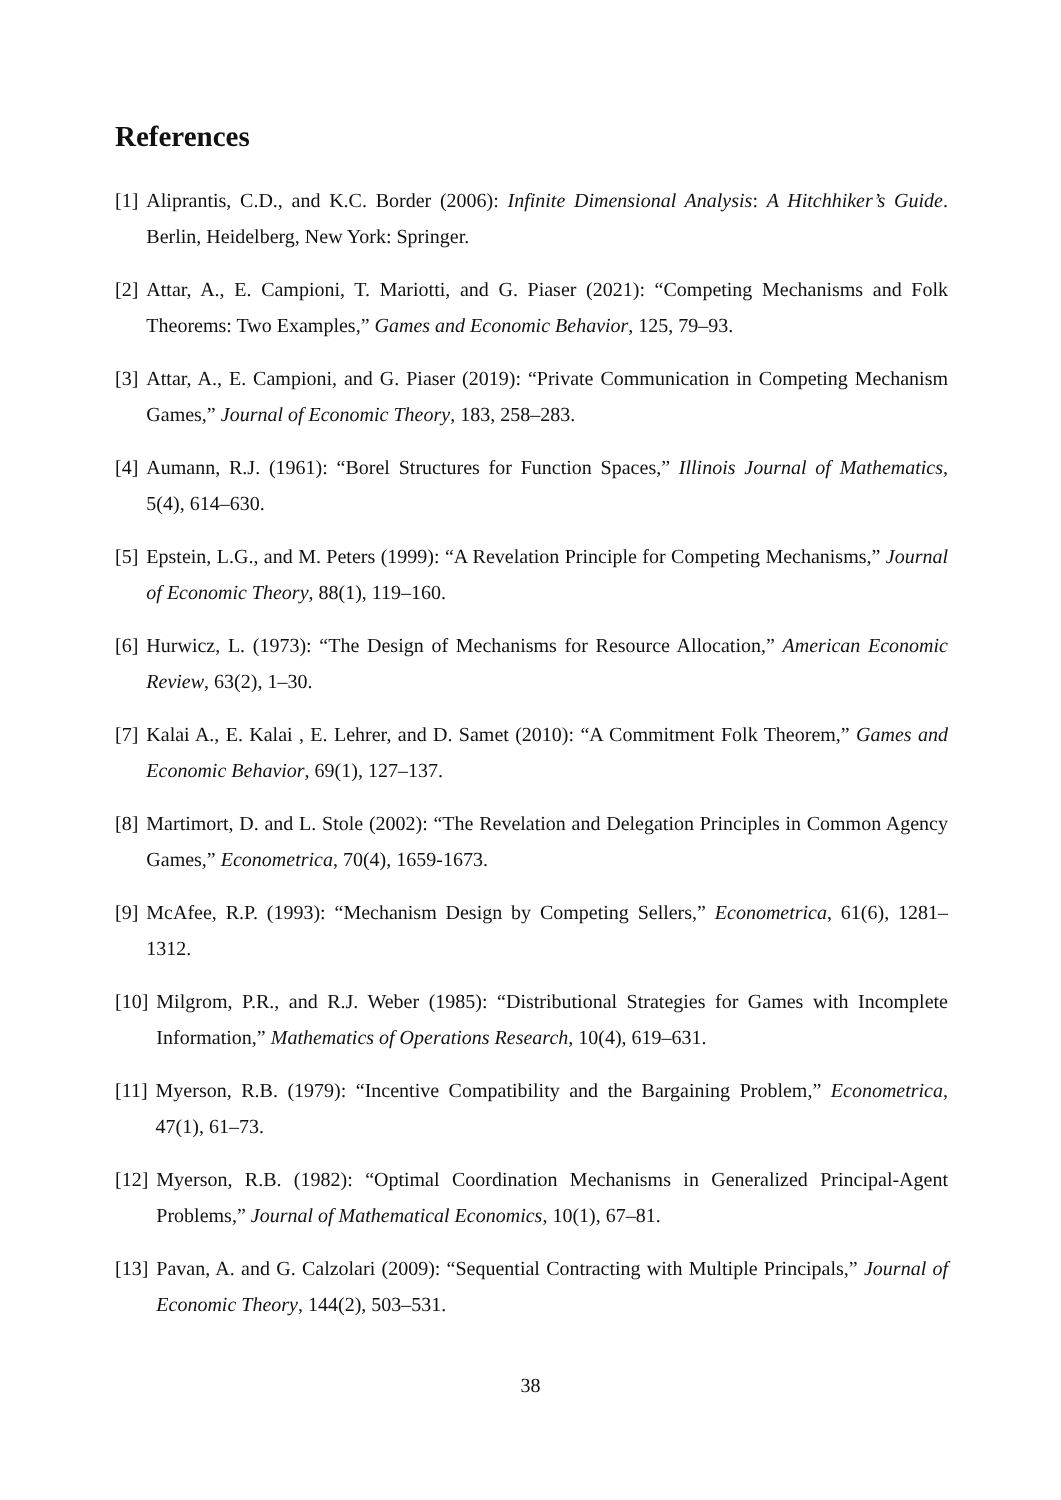References
[1] Aliprantis, C.D., and K.C. Border (2006): Infinite Dimensional Analysis: A Hitchhiker’s Guide. Berlin, Heidelberg, New York: Springer.
[2] Attar, A., E. Campioni, T. Mariotti, and G. Piaser (2021): “Competing Mechanisms and Folk Theorems: Two Examples,” Games and Economic Behavior, 125, 79–93.
[3] Attar, A., E. Campioni, and G. Piaser (2019): “Private Communication in Competing Mechanism Games,” Journal of Economic Theory, 183, 258–283.
[4] Aumann, R.J. (1961): “Borel Structures for Function Spaces,” Illinois Journal of Mathematics, 5(4), 614–630.
[5] Epstein, L.G., and M. Peters (1999): “A Revelation Principle for Competing Mechanisms,” Journal of Economic Theory, 88(1), 119–160.
[6] Hurwicz, L. (1973): “The Design of Mechanisms for Resource Allocation,” American Economic Review, 63(2), 1–30.
[7] Kalai A., E. Kalai , E. Lehrer, and D. Samet (2010): “A Commitment Folk Theorem,” Games and Economic Behavior, 69(1), 127–137.
[8] Martimort, D. and L. Stole (2002): “The Revelation and Delegation Principles in Common Agency Games,” Econometrica, 70(4), 1659-1673.
[9] McAfee, R.P. (1993): “Mechanism Design by Competing Sellers,” Econometrica, 61(6), 1281–1312.
[10] Milgrom, P.R., and R.J. Weber (1985): “Distributional Strategies for Games with Incomplete Information,” Mathematics of Operations Research, 10(4), 619–631.
[11] Myerson, R.B. (1979): “Incentive Compatibility and the Bargaining Problem,” Econometrica, 47(1), 61–73.
[12] Myerson, R.B. (1982): “Optimal Coordination Mechanisms in Generalized Principal-Agent Problems,” Journal of Mathematical Economics, 10(1), 67–81.
[13] Pavan, A. and G. Calzolari (2009): “Sequential Contracting with Multiple Principals,” Journal of Economic Theory, 144(2), 503–531.
38